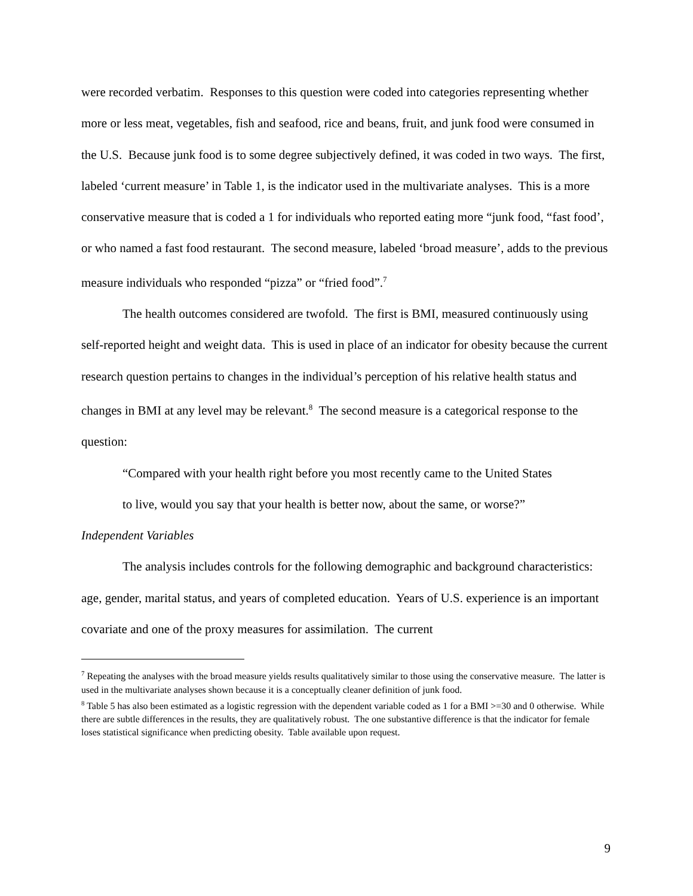were recorded verbatim. Responses to this question were coded into categories representing whether more or less meat, vegetables, fish and seafood, rice and beans, fruit, and junk food were consumed in the U.S. Because junk food is to some degree subjectively defined, it was coded in two ways. The first, labeled ‘current measure’ in Table 1, is the indicator used in the multivariate analyses. This is a more conservative measure that is coded a 1 for individuals who reported eating more “junk food, “fast food’, or who named a fast food restaurant. The second measure, labeled ‘broad measure’, adds to the previous measure individuals who responded “pizza” or “fried food”.<sup>7</sup>
The health outcomes considered are twofold. The first is BMI, measured continuously using self-reported height and weight data. This is used in place of an indicator for obesity because the current research question pertains to changes in the individual’s perception of his relative health status and changes in BMI at any level may be relevant.<sup>8</sup> The second measure is a categorical response to the question:
“Compared with your health right before you most recently came to the United States to live, would you say that your health is better now, about the same, or worse?”
Independent Variables
The analysis includes controls for the following demographic and background characteristics: age, gender, marital status, and years of completed education. Years of U.S. experience is an important covariate and one of the proxy measures for assimilation. The current
<sup>7</sup> Repeating the analyses with the broad measure yields results qualitatively similar to those using the conservative measure. The latter is used in the multivariate analyses shown because it is a conceptually cleaner definition of junk food.
<sup>8</sup> Table 5 has also been estimated as a logistic regression with the dependent variable coded as 1 for a BMI >=30 and 0 otherwise. While there are subtle differences in the results, they are qualitatively robust. The one substantive difference is that the indicator for female loses statistical significance when predicting obesity. Table available upon request.
9